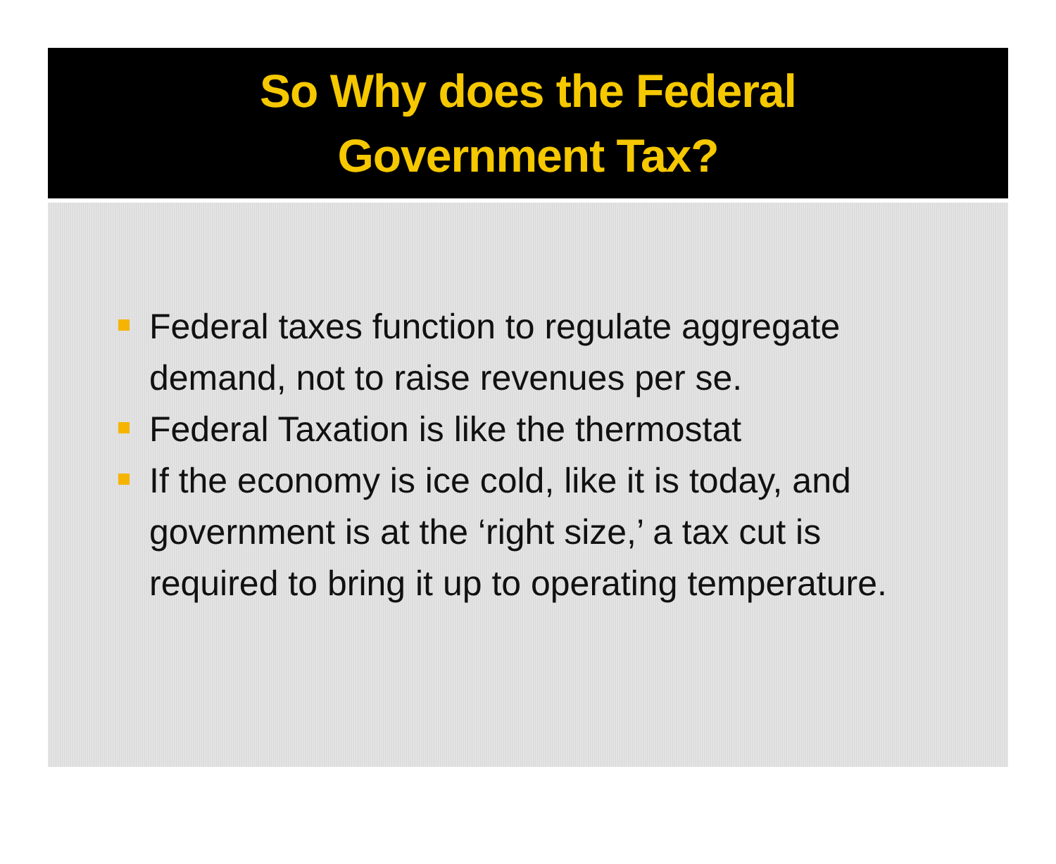So Why does the Federal
Government Tax?
Federal taxes function to regulate aggregate demand, not to raise revenues per se.
Federal Taxation is like the thermostat
If the economy is ice cold, like it is today, and government is at the ‘right size,’ a tax cut is required to bring it up to operating temperature.